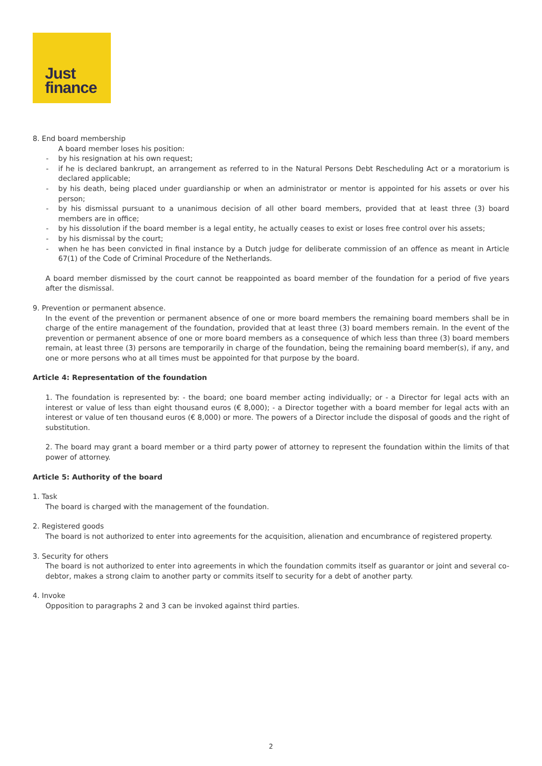Just
finance
8. End board membership
A board member loses his position:
- by his resignation at his own request;
- if he is declared bankrupt, an arrangement as referred to in the Natural Persons Debt Rescheduling Act or a moratorium is declared applicable;
- by his death, being placed under guardianship or when an administrator or mentor is appointed for his assets or over his person;
- by his dismissal pursuant to a unanimous decision of all other board members, provided that at least three (3) board members are in office;
- by his dissolution if the board member is a legal entity, he actually ceases to exist or loses free control over his assets;
- by his dismissal by the court;
- when he has been convicted in final instance by a Dutch judge for deliberate commission of an offence as meant in Article 67(1) of the Code of Criminal Procedure of the Netherlands.
A board member dismissed by the court cannot be reappointed as board member of the foundation for a period of five years after the dismissal.
9. Prevention or permanent absence.
In the event of the prevention or permanent absence of one or more board members the remaining board members shall be in charge of the entire management of the foundation, provided that at least three (3) board members remain. In the event of the prevention or permanent absence of one or more board members as a consequence of which less than three (3) board members remain, at least three (3) persons are temporarily in charge of the foundation, being the remaining board member(s), if any, and one or more persons who at all times must be appointed for that purpose by the board.
Article 4: Representation of the foundation
1. The foundation is represented by: - the board; one board member acting individually; or - a Director for legal acts with an interest or value of less than eight thousand euros (€ 8,000); - a Director together with a board member for legal acts with an interest or value of ten thousand euros (€ 8,000) or more. The powers of a Director include the disposal of goods and the right of substitution.
2. The board may grant a board member or a third party power of attorney to represent the foundation within the limits of that power of attorney.
Article 5: Authority of the board
1. Task
The board is charged with the management of the foundation.
2. Registered goods
The board is not authorized to enter into agreements for the acquisition, alienation and encumbrance of registered property.
3. Security for others
The board is not authorized to enter into agreements in which the foundation commits itself as guarantor or joint and several co-debtor, makes a strong claim to another party or commits itself to security for a debt of another party.
4. Invoke
Opposition to paragraphs 2 and 3 can be invoked against third parties.
2